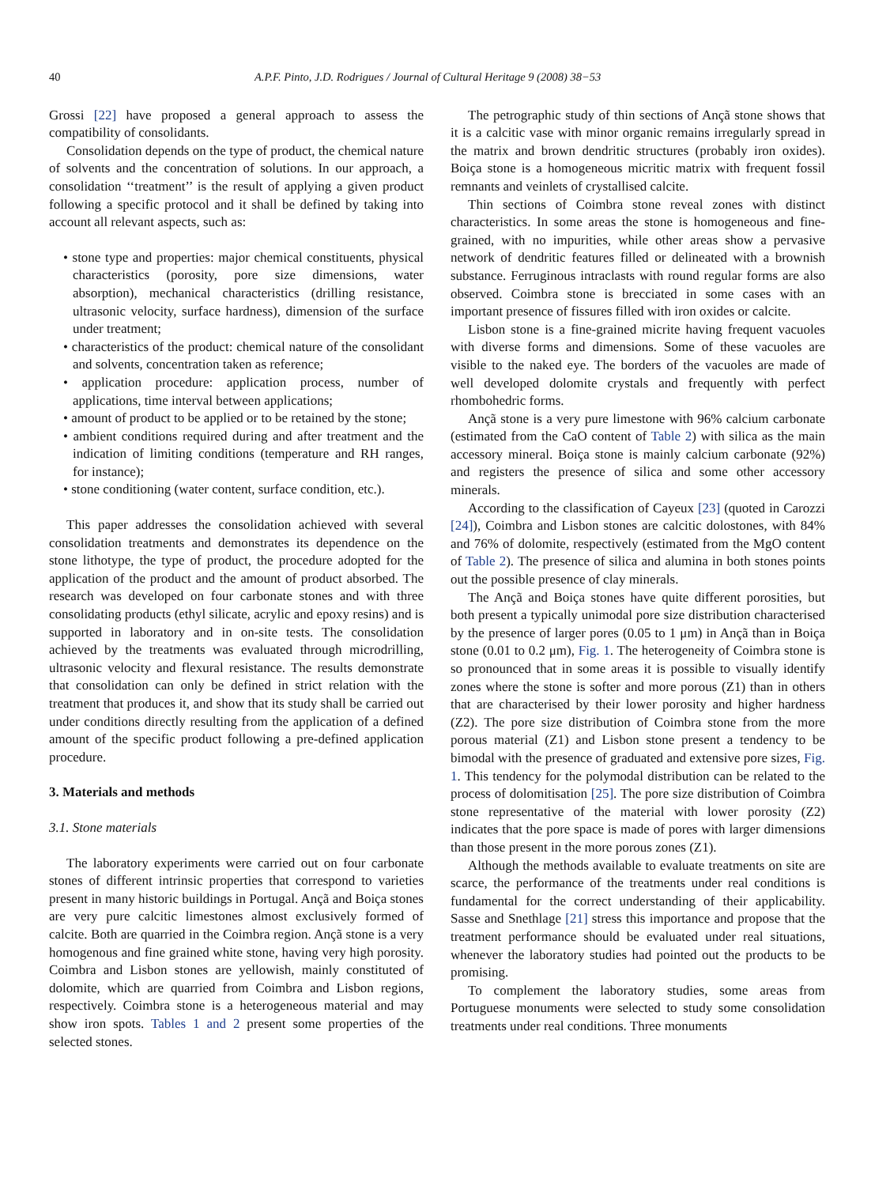40 A.P.F. Pinto, J.D. Rodrigues / Journal of Cultural Heritage 9 (2008) 38−53
Grossi [22] have proposed a general approach to assess the compatibility of consolidants.
Consolidation depends on the type of product, the chemical nature of solvents and the concentration of solutions. In our approach, a consolidation ‘‘treatment’’ is the result of applying a given product following a specific protocol and it shall be defined by taking into account all relevant aspects, such as:
• stone type and properties: major chemical constituents, physical characteristics (porosity, pore size dimensions, water absorption), mechanical characteristics (drilling resistance, ultrasonic velocity, surface hardness), dimension of the surface under treatment;
• characteristics of the product: chemical nature of the consolidant and solvents, concentration taken as reference;
• application procedure: application process, number of applications, time interval between applications;
• amount of product to be applied or to be retained by the stone;
• ambient conditions required during and after treatment and the indication of limiting conditions (temperature and RH ranges, for instance);
• stone conditioning (water content, surface condition, etc.).
This paper addresses the consolidation achieved with several consolidation treatments and demonstrates its dependence on the stone lithotype, the type of product, the procedure adopted for the application of the product and the amount of product absorbed. The research was developed on four carbonate stones and with three consolidating products (ethyl silicate, acrylic and epoxy resins) and is supported in laboratory and in on-site tests. The consolidation achieved by the treatments was evaluated through microdrilling, ultrasonic velocity and flexural resistance. The results demonstrate that consolidation can only be defined in strict relation with the treatment that produces it, and show that its study shall be carried out under conditions directly resulting from the application of a defined amount of the specific product following a pre-defined application procedure.
3. Materials and methods
3.1. Stone materials
The laboratory experiments were carried out on four carbonate stones of different intrinsic properties that correspond to varieties present in many historic buildings in Portugal. Ançã and Boiça stones are very pure calcitic limestones almost exclusively formed of calcite. Both are quarried in the Coimbra region. Ançã stone is a very homogenous and fine grained white stone, having very high porosity. Coimbra and Lisbon stones are yellowish, mainly constituted of dolomite, which are quarried from Coimbra and Lisbon regions, respectively. Coimbra stone is a heterogeneous material and may show iron spots. Tables 1 and 2 present some properties of the selected stones.
The petrographic study of thin sections of Ançã stone shows that it is a calcitic vase with minor organic remains irregularly spread in the matrix and brown dendritic structures (probably iron oxides). Boiça stone is a homogeneous micritic matrix with frequent fossil remnants and veinlets of crystallised calcite.
Thin sections of Coimbra stone reveal zones with distinct characteristics. In some areas the stone is homogeneous and fine-grained, with no impurities, while other areas show a pervasive network of dendritic features filled or delineated with a brownish substance. Ferruginous intraclasts with round regular forms are also observed. Coimbra stone is brecciated in some cases with an important presence of fissures filled with iron oxides or calcite.
Lisbon stone is a fine-grained micrite having frequent vacuoles with diverse forms and dimensions. Some of these vacuoles are visible to the naked eye. The borders of the vacuoles are made of well developed dolomite crystals and frequently with perfect rhombohedric forms.
Ançã stone is a very pure limestone with 96% calcium carbonate (estimated from the CaO content of Table 2) with silica as the main accessory mineral. Boiça stone is mainly calcium carbonate (92%) and registers the presence of silica and some other accessory minerals.
According to the classification of Cayeux [23] (quoted in Carozzi [24]), Coimbra and Lisbon stones are calcitic dolostones, with 84% and 76% of dolomite, respectively (estimated from the MgO content of Table 2). The presence of silica and alumina in both stones points out the possible presence of clay minerals.
The Ançã and Boiça stones have quite different porosities, but both present a typically unimodal pore size distribution characterised by the presence of larger pores (0.05 to 1 μm) in Ançã than in Boiça stone (0.01 to 0.2 μm), Fig. 1. The heterogeneity of Coimbra stone is so pronounced that in some areas it is possible to visually identify zones where the stone is softer and more porous (Z1) than in others that are characterised by their lower porosity and higher hardness (Z2). The pore size distribution of Coimbra stone from the more porous material (Z1) and Lisbon stone present a tendency to be bimodal with the presence of graduated and extensive pore sizes, Fig. 1. This tendency for the polymodal distribution can be related to the process of dolomitisation [25]. The pore size distribution of Coimbra stone representative of the material with lower porosity (Z2) indicates that the pore space is made of pores with larger dimensions than those present in the more porous zones (Z1).
Although the methods available to evaluate treatments on site are scarce, the performance of the treatments under real conditions is fundamental for the correct understanding of their applicability. Sasse and Snethlage [21] stress this importance and propose that the treatment performance should be evaluated under real situations, whenever the laboratory studies had pointed out the products to be promising.
To complement the laboratory studies, some areas from Portuguese monuments were selected to study some consolidation treatments under real conditions. Three monuments